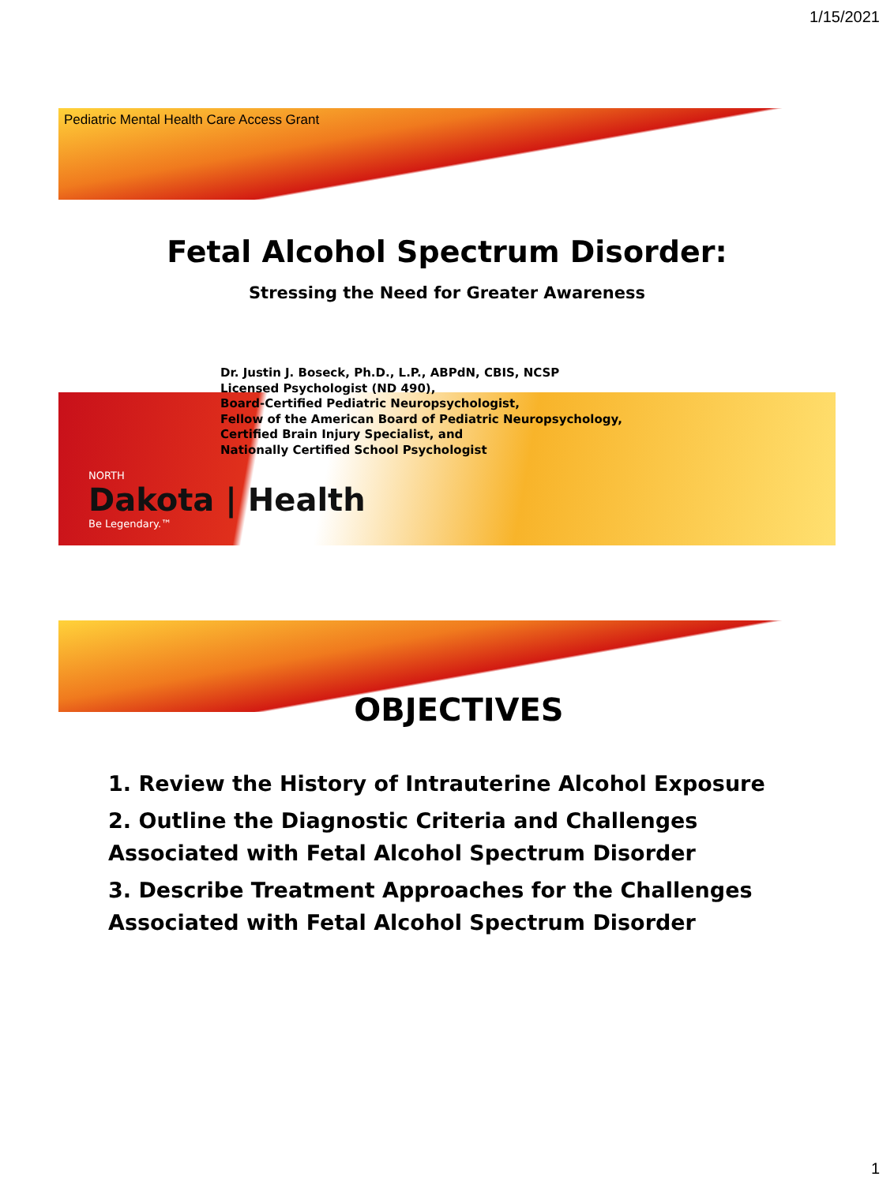1/15/2021
Pediatric Mental Health Care Access Grant
Fetal Alcohol Spectrum Disorder:
Stressing the Need for Greater Awareness
Dr. Justin J. Boseck, Ph.D., L.P., ABPdN, CBIS, NCSP
Licensed Psychologist (ND 490),
Board-Certified Pediatric Neuropsychologist,
Fellow of the American Board of Pediatric Neuropsychology,
Certified Brain Injury Specialist, and
Nationally Certified School Psychologist
NORTH
Dakota | Health
Be Legendary.™
OBJECTIVES
1. Review the History of Intrauterine Alcohol Exposure
2. Outline the Diagnostic Criteria and Challenges Associated with Fetal Alcohol Spectrum Disorder
3. Describe Treatment Approaches for the Challenges Associated with Fetal Alcohol Spectrum Disorder
1